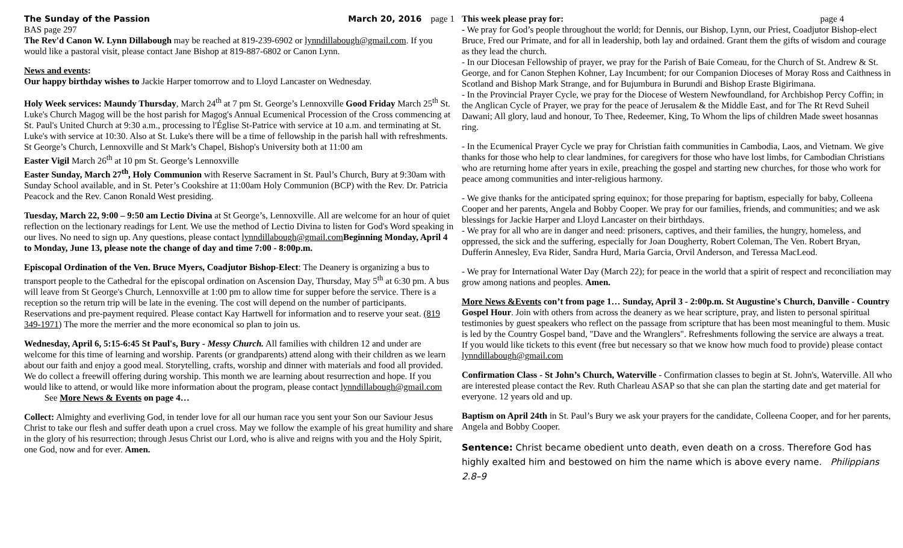The Sunday of the Passion March 20, 2016 page 1
BAS page 297
The Rev'd Canon W. Lynn Dillabough may be reached at 819-239-6902 or lynndillabough@gmail.com. If you would like a pastoral visit, please contact Jane Bishop at 819-887-6802 or Canon Lynn.
News and events:
Our happy birthday wishes to Jackie Harper tomorrow and to Lloyd Lancaster on Wednesday.
Holy Week services: Maundy Thursday, March 24<sup>th</sup> at 7 pm St. George’s Lennoxville Good Friday March 25<sup>th</sup> St. Luke's Church Magog will be the host parish for Magog's Annual Ecumenical Procession of the Cross commencing at St. Paul's United Church at 9:30 a.m., processing to l'Église St-Patrice with service at 10 a.m. and terminating at St. Luke's with service at 10:30. Also at St. Luke's there will be a time of fellowship in the parish hall with refreshments.
St George’s Church, Lennoxville and St Mark’s Chapel, Bishop's University both at 11:00 am
Easter Vigil March 26<sup>th</sup> at 10 pm St. George’s Lennoxville
Easter Sunday, March 27<sup>th</sup>, Holy Communion with Reserve Sacrament in St. Paul’s Church, Bury at 9:30am with Sunday School available, and in St. Peter’s Cookshire at 11:00am Holy Communion (BCP) with the Rev. Dr. Patricia Peacock and the Rev. Canon Ronald West presiding.
Tuesday, March 22, 9:00 – 9:50 am Lectio Divina at St George’s, Lennoxville. All are welcome for an hour of quiet reflection on the lectionary readings for Lent. We use the method of Lectio Divina to listen for God's Word speaking in our lives. No need to sign up. Any questions, please contact lynndillabough@gmail.com Beginning Monday, April 4 to Monday, June 13, please note the change of day and time 7:00 - 8:00p.m.
Episcopal Ordination of the Ven. Bruce Myers, Coadjutor Bishop-Elect: The Deanery is organizing a bus to transport people to the Cathedral for the episcopal ordination on Ascension Day, Thursday, May 5<sup>th</sup> at 6:30 pm. A bus will leave from St George's Church, Lennoxville at 1:00 pm to allow time for supper before the service. There is a reception so the return trip will be late in the evening. The cost will depend on the number of participants. Reservations and pre-payment required. Please contact Kay Hartwell for information and to reserve your seat. (819 349-1971) The more the merrier and the more economical so plan to join us.
Wednesday, April 6, 5:15-6:45 St Paul's, Bury - Messy Church. All families with children 12 and under are welcome for this time of learning and worship. Parents (or grandparents) attend along with their children as we learn about our faith and enjoy a good meal. Storytelling, crafts, worship and dinner with materials and food all provided. We do collect a freewill offering during worship. This month we are learning about resurrection and hope. If you would like to attend, or would like more information about the program, please contact lynndillabough@gmail.com See More News & Events on page 4…
Collect: Almighty and everliving God, in tender love for all our human race you sent your Son our Saviour Jesus Christ to take our flesh and suffer death upon a cruel cross. May we follow the example of his great humility and share in the glory of his resurrection; through Jesus Christ our Lord, who is alive and reigns with you and the Holy Spirit, one God, now and for ever. Amen.
This week please pray for: page 4
- We pray for God’s people throughout the world; for Dennis, our Bishop, Lynn, our Priest, Coadjutor Bishop-elect Bruce, Fred our Primate, and for all in leadership, both lay and ordained. Grant them the gifts of wisdom and courage as they lead the church.
- In our Diocesan Fellowship of prayer, we pray for the Parish of Baie Comeau, for the Church of St. Andrew & St. George, and for Canon Stephen Kohner, Lay Incumbent; for our Companion Dioceses of Moray Ross and Caithness in Scotland and Bishop Mark Strange, and for Bujumbura in Burundi and Bishop Eraste Bigirimana.
- In the Provincial Prayer Cycle, we pray for the Diocese of Western Newfoundland, for Archbishop Percy Coffin; in the Anglican Cycle of Prayer, we pray for the peace of Jerusalem & the Middle East, and for The Rt Revd Suheil Dawani; All glory, laud and honour, To Thee, Redeemer, King, To Whom the lips of children Made sweet hosannas ring.
- In the Ecumenical Prayer Cycle we pray for Christian faith communities in Cambodia, Laos, and Vietnam. We give thanks for those who help to clear landmines, for caregivers for those who have lost limbs, for Cambodian Christians who are returning home after years in exile, preaching the gospel and starting new churches, for those who work for peace among communities and inter-religious harmony.
- We give thanks for the anticipated spring equinox; for those preparing for baptism, especially for baby, Colleena Cooper and her parents, Angela and Bobby Cooper. We pray for our families, friends, and communities; and we ask blessings for Jackie Harper and Lloyd Lancaster on their birthdays.
- We pray for all who are in danger and need: prisoners, captives, and their families, the hungry, homeless, and oppressed, the sick and the suffering, especially for Joan Dougherty, Robert Coleman, The Ven. Robert Bryan, Dufferin Annesley, Eva Rider, Sandra Hurd, Maria Garcia, Orvil Anderson, and Teressa MacLeod.
- We pray for International Water Day (March 22); for peace in the world that a spirit of respect and reconciliation may grow among nations and peoples. Amen.
More News &Events con’t from page 1… Sunday, April 3 - 2:00p.m. St Augustine's Church, Danville - Country Gospel Hour. Join with others from across the deanery as we hear scripture, pray, and listen to personal spiritual testimonies by guest speakers who reflect on the passage from scripture that has been most meaningful to them. Music is led by the Country Gospel band, "Dave and the Wranglers". Refreshments following the service are always a treat. If you would like tickets to this event (free but necessary so that we know how much food to provide) please contact lynndillabough@gmail.com
Confirmation Class - St John’s Church, Waterville - Confirmation classes to begin at St. John's, Waterville. All who are interested please contact the Rev. Ruth Charleau ASAP so that she can plan the starting date and get material for everyone. 12 years old and up.
Baptism on April 24th in St. Paul’s Bury we ask your prayers for the candidate, Colleena Cooper, and for her parents, Angela and Bobby Cooper.
Sentence: Christ became obedient unto death, even death on a cross. Therefore God has highly exalted him and bestowed on him the name which is above every name. Philippians 2.8–9